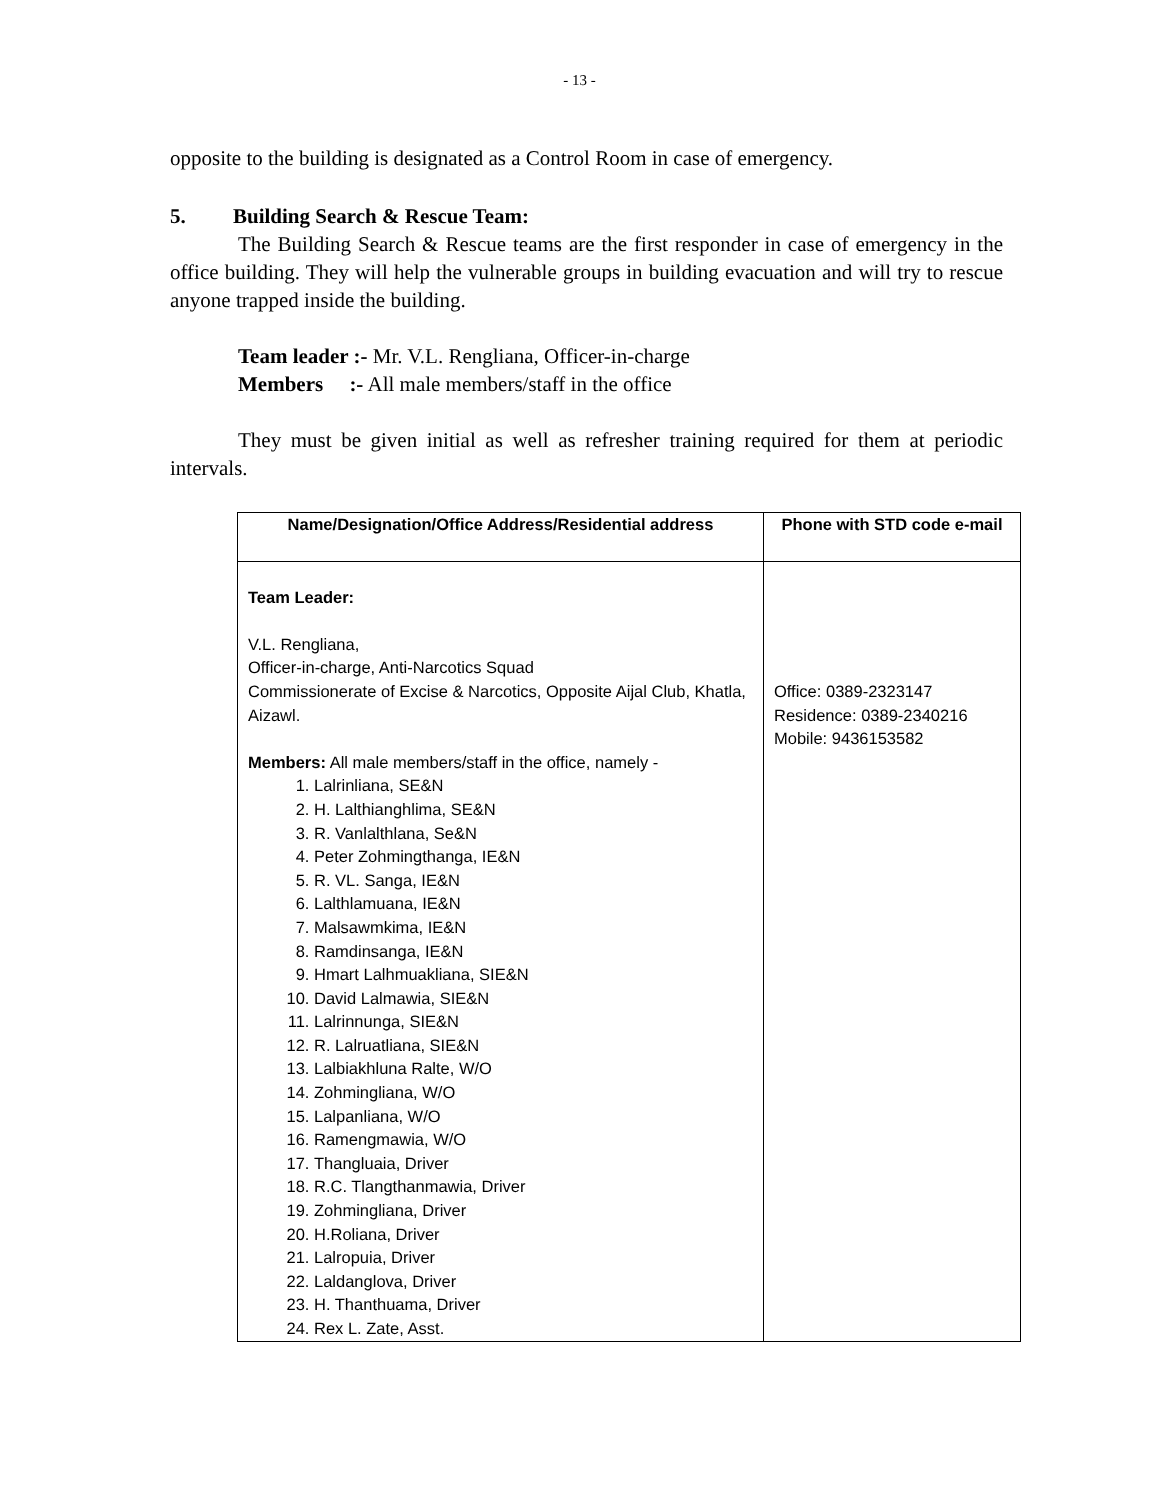- 13 -
opposite to the building is designated as a Control Room in case of emergency.
5. Building Search & Rescue Team:
The Building Search & Rescue teams are the first responder in case of emergency in the office building. They will help the vulnerable groups in building evacuation and will try to rescue anyone trapped inside the building.
Team leader :- Mr. V.L. Rengliana, Officer-in-charge
Members :- All male members/staff in the office
They must be given initial as well as refresher training required for them at periodic intervals.
| Name/Designation/Office Address/Residential address | Phone with STD code e-mail |
| --- | --- |
| Team Leader: V.L. Rengliana, Officer-in-charge, Anti-Narcotics Squad Commissionerate of Excise & Narcotics, Opposite Aijal Club, Khatla, Aizawl. Members: All male members/staff in the office, namely - 1. Lalrinliana, SE&N 2. H. Lalthianghlima, SE&N 3. R. Vanlalthlana, Se&N 4. Peter Zohmingthanga, IE&N 5. R. VL. Sanga, IE&N 6. Lalthlamuana, IE&N 7. Malsawmkima, IE&N 8. Ramdinsanga, IE&N 9. Hmart Lalhmuakliana, SIE&N 10. David Lalmawia, SIE&N 11. Lalrinnunga, SIE&N 12. R. Lalruatliana, SIE&N 13. Lalbiakhluna Ralte, W/O 14. Zohmingliana, W/O 15. Lalpanliana, W/O 16. Ramengmawia, W/O 17. Thangluaia, Driver 18. R.C. Tlangthanmawia, Driver 19. Zohmingliana, Driver 20. H.Roliana, Driver 21. Lalropuia, Driver 22. Laldanglova, Driver 23. H. Thanthuama, Driver 24. Rex L. Zate, Asst. | Office: 0389-2323147 Residence: 0389-2340216 Mobile: 9436153582 |